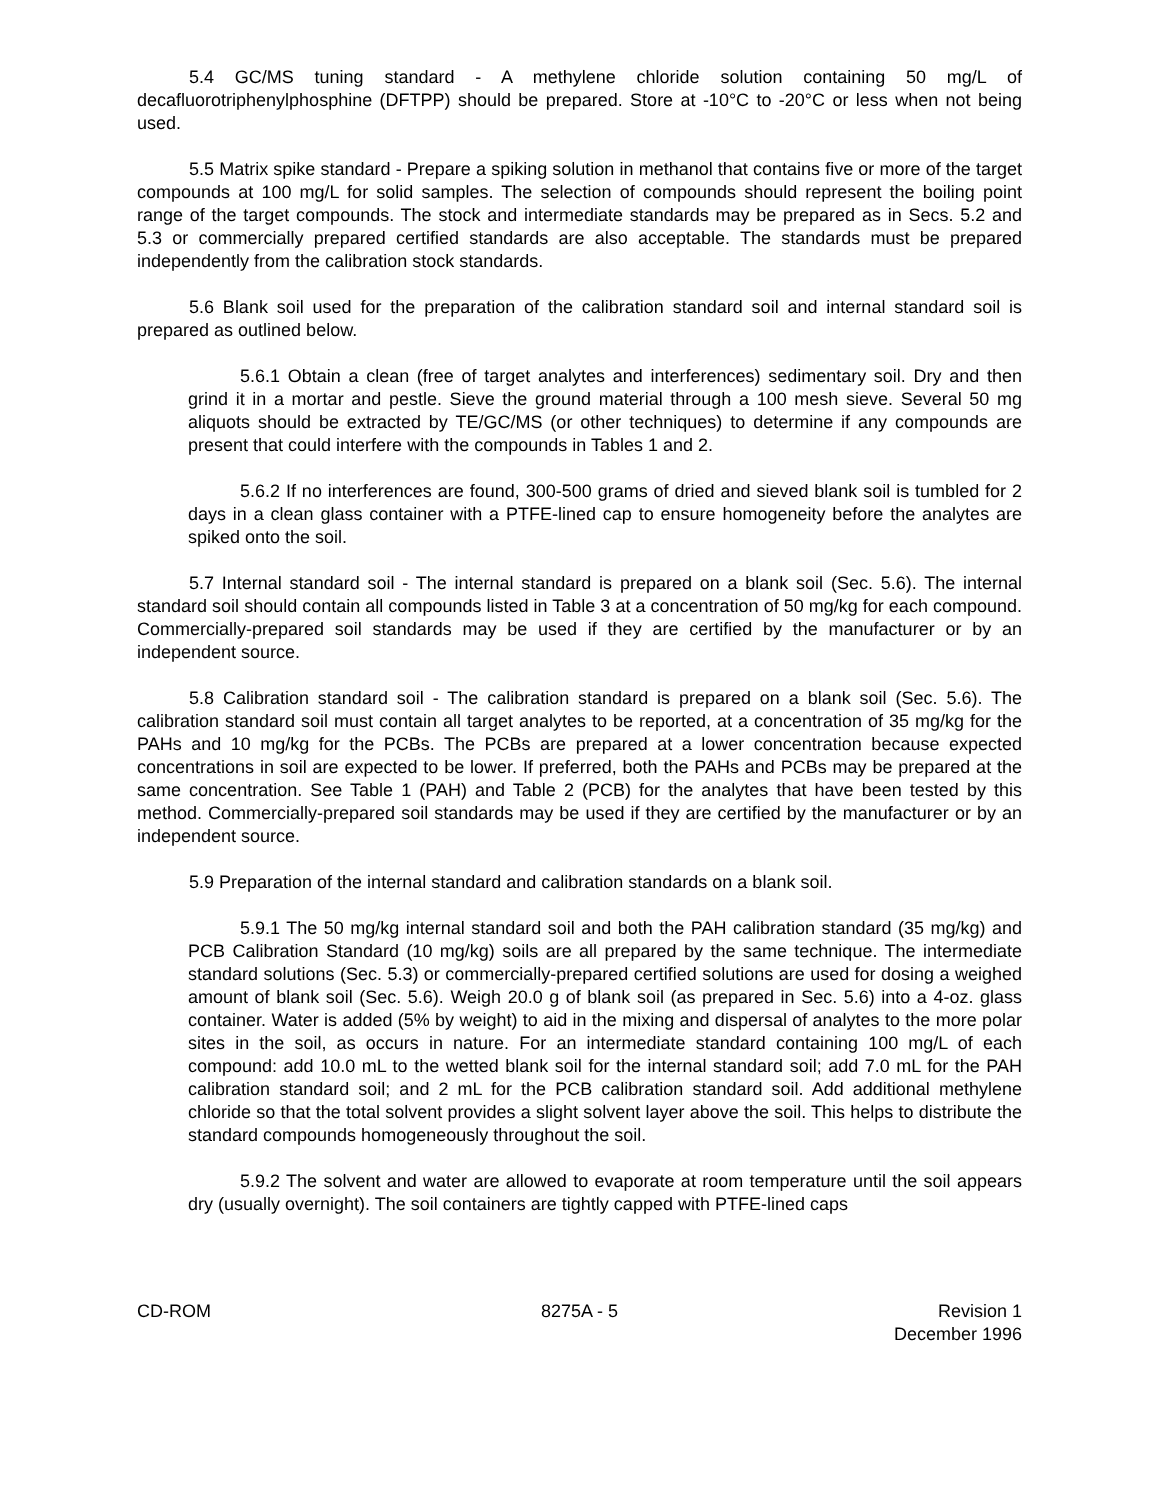5.4 GC/MS tuning standard - A methylene chloride solution containing 50 mg/L of decafluorotriphenylphosphine (DFTPP) should be prepared. Store at -10°C to -20°C or less when not being used.
5.5 Matrix spike standard - Prepare a spiking solution in methanol that contains five or more of the target compounds at 100 mg/L for solid samples. The selection of compounds should represent the boiling point range of the target compounds. The stock and intermediate standards may be prepared as in Secs. 5.2 and 5.3 or commercially prepared certified standards are also acceptable. The standards must be prepared independently from the calibration stock standards.
5.6 Blank soil used for the preparation of the calibration standard soil and internal standard soil is prepared as outlined below.
5.6.1 Obtain a clean (free of target analytes and interferences) sedimentary soil. Dry and then grind it in a mortar and pestle. Sieve the ground material through a 100 mesh sieve. Several 50 mg aliquots should be extracted by TE/GC/MS (or other techniques) to determine if any compounds are present that could interfere with the compounds in Tables 1 and 2.
5.6.2 If no interferences are found, 300-500 grams of dried and sieved blank soil is tumbled for 2 days in a clean glass container with a PTFE-lined cap to ensure homogeneity before the analytes are spiked onto the soil.
5.7 Internal standard soil - The internal standard is prepared on a blank soil (Sec. 5.6). The internal standard soil should contain all compounds listed in Table 3 at a concentration of 50 mg/kg for each compound. Commercially-prepared soil standards may be used if they are certified by the manufacturer or by an independent source.
5.8 Calibration standard soil - The calibration standard is prepared on a blank soil (Sec. 5.6). The calibration standard soil must contain all target analytes to be reported, at a concentration of 35 mg/kg for the PAHs and 10 mg/kg for the PCBs. The PCBs are prepared at a lower concentration because expected concentrations in soil are expected to be lower. If preferred, both the PAHs and PCBs may be prepared at the same concentration. See Table 1 (PAH) and Table 2 (PCB) for the analytes that have been tested by this method. Commercially-prepared soil standards may be used if they are certified by the manufacturer or by an independent source.
5.9 Preparation of the internal standard and calibration standards on a blank soil.
5.9.1 The 50 mg/kg internal standard soil and both the PAH calibration standard (35 mg/kg) and PCB Calibration Standard (10 mg/kg) soils are all prepared by the same technique. The intermediate standard solutions (Sec. 5.3) or commercially-prepared certified solutions are used for dosing a weighed amount of blank soil (Sec. 5.6). Weigh 20.0 g of blank soil (as prepared in Sec. 5.6) into a 4-oz. glass container. Water is added (5% by weight) to aid in the mixing and dispersal of analytes to the more polar sites in the soil, as occurs in nature. For an intermediate standard containing 100 mg/L of each compound: add 10.0 mL to the wetted blank soil for the internal standard soil; add 7.0 mL for the PAH calibration standard soil; and 2 mL for the PCB calibration standard soil. Add additional methylene chloride so that the total solvent provides a slight solvent layer above the soil. This helps to distribute the standard compounds homogeneously throughout the soil.
5.9.2 The solvent and water are allowed to evaporate at room temperature until the soil appears dry (usually overnight). The soil containers are tightly capped with PTFE-lined caps
CD-ROM 8275A - 5 Revision 1
December 1996